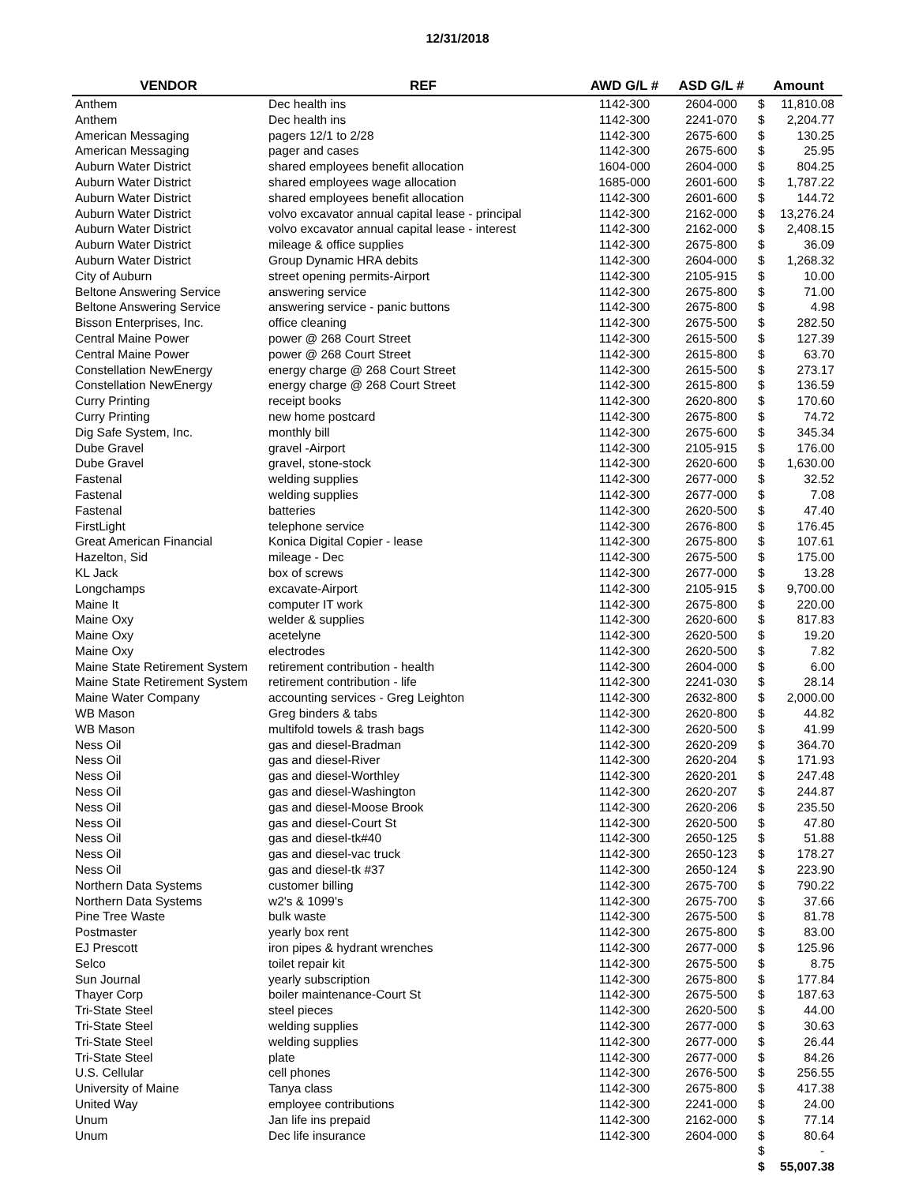12/31/2018
| VENDOR | REF | AWD G/L # | ASD G/L # | Amount | |
| --- | --- | --- | --- | --- | --- |
| Anthem | Dec health ins | 1142-300 | 2604-000 | $ | 11,810.08 |
| Anthem | Dec health ins | 1142-300 | 2241-070 | $ | 2,204.77 |
| American Messaging | pagers 12/1 to 2/28 | 1142-300 | 2675-600 | $ | 130.25 |
| American Messaging | pager and cases | 1142-300 | 2675-600 | $ | 25.95 |
| Auburn Water District | shared employees benefit allocation | 1604-000 | 2604-000 | $ | 804.25 |
| Auburn Water District | shared employees wage allocation | 1685-000 | 2601-600 | $ | 1,787.22 |
| Auburn Water District | shared employees benefit allocation | 1142-300 | 2601-600 | $ | 144.72 |
| Auburn Water District | volvo excavator annual capital lease - principal | 1142-300 | 2162-000 | $ | 13,276.24 |
| Auburn Water District | volvo excavator annual capital lease - interest | 1142-300 | 2162-000 | $ | 2,408.15 |
| Auburn Water District | mileage & office supplies | 1142-300 | 2675-800 | $ | 36.09 |
| Auburn Water District | Group Dynamic HRA debits | 1142-300 | 2604-000 | $ | 1,268.32 |
| City of Auburn | street opening permits-Airport | 1142-300 | 2105-915 | $ | 10.00 |
| Beltone Answering Service | answering service | 1142-300 | 2675-800 | $ | 71.00 |
| Beltone Answering Service | answering service - panic buttons | 1142-300 | 2675-800 | $ | 4.98 |
| Bisson Enterprises, Inc. | office cleaning | 1142-300 | 2675-500 | $ | 282.50 |
| Central Maine Power | power @ 268 Court Street | 1142-300 | 2615-500 | $ | 127.39 |
| Central Maine Power | power @ 268 Court Street | 1142-300 | 2615-800 | $ | 63.70 |
| Constellation NewEnergy | energy charge @ 268 Court Street | 1142-300 | 2615-500 | $ | 273.17 |
| Constellation NewEnergy | energy charge @ 268 Court Street | 1142-300 | 2615-800 | $ | 136.59 |
| Curry Printing | receipt books | 1142-300 | 2620-800 | $ | 170.60 |
| Curry Printing | new home postcard | 1142-300 | 2675-800 | $ | 74.72 |
| Dig Safe System, Inc. | monthly bill | 1142-300 | 2675-600 | $ | 345.34 |
| Dube Gravel | gravel -Airport | 1142-300 | 2105-915 | $ | 176.00 |
| Dube Gravel | gravel, stone-stock | 1142-300 | 2620-600 | $ | 1,630.00 |
| Fastenal | welding supplies | 1142-300 | 2677-000 | $ | 32.52 |
| Fastenal | welding supplies | 1142-300 | 2677-000 | $ | 7.08 |
| Fastenal | batteries | 1142-300 | 2620-500 | $ | 47.40 |
| FirstLight | telephone service | 1142-300 | 2676-800 | $ | 176.45 |
| Great American Financial | Konica Digital Copier - lease | 1142-300 | 2675-800 | $ | 107.61 |
| Hazelton, Sid | mileage - Dec | 1142-300 | 2675-500 | $ | 175.00 |
| KL Jack | box of screws | 1142-300 | 2677-000 | $ | 13.28 |
| Longchamps | excavate-Airport | 1142-300 | 2105-915 | $ | 9,700.00 |
| Maine It | computer IT work | 1142-300 | 2675-800 | $ | 220.00 |
| Maine Oxy | welder & supplies | 1142-300 | 2620-600 | $ | 817.83 |
| Maine Oxy | acetelyne | 1142-300 | 2620-500 | $ | 19.20 |
| Maine Oxy | electrodes | 1142-300 | 2620-500 | $ | 7.82 |
| Maine State Retirement System | retirement contribution - health | 1142-300 | 2604-000 | $ | 6.00 |
| Maine State Retirement System | retirement contribution - life | 1142-300 | 2241-030 | $ | 28.14 |
| Maine Water Company | accounting services - Greg Leighton | 1142-300 | 2632-800 | $ | 2,000.00 |
| WB Mason | Greg binders & tabs | 1142-300 | 2620-800 | $ | 44.82 |
| WB Mason | multifold towels & trash bags | 1142-300 | 2620-500 | $ | 41.99 |
| Ness Oil | gas and diesel-Bradman | 1142-300 | 2620-209 | $ | 364.70 |
| Ness Oil | gas and diesel-River | 1142-300 | 2620-204 | $ | 171.93 |
| Ness Oil | gas and diesel-Worthley | 1142-300 | 2620-201 | $ | 247.48 |
| Ness Oil | gas and diesel-Washington | 1142-300 | 2620-207 | $ | 244.87 |
| Ness Oil | gas and diesel-Moose Brook | 1142-300 | 2620-206 | $ | 235.50 |
| Ness Oil | gas and diesel-Court St | 1142-300 | 2620-500 | $ | 47.80 |
| Ness Oil | gas and diesel-tk#40 | 1142-300 | 2650-125 | $ | 51.88 |
| Ness Oil | gas and diesel-vac truck | 1142-300 | 2650-123 | $ | 178.27 |
| Ness Oil | gas and diesel-tk #37 | 1142-300 | 2650-124 | $ | 223.90 |
| Northern Data Systems | customer billing | 1142-300 | 2675-700 | $ | 790.22 |
| Northern Data Systems | w2's & 1099's | 1142-300 | 2675-700 | $ | 37.66 |
| Pine Tree Waste | bulk waste | 1142-300 | 2675-500 | $ | 81.78 |
| Postmaster | yearly box rent | 1142-300 | 2675-800 | $ | 83.00 |
| EJ Prescott | iron pipes & hydrant wrenches | 1142-300 | 2677-000 | $ | 125.96 |
| Selco | toilet repair kit | 1142-300 | 2675-500 | $ | 8.75 |
| Sun Journal | yearly subscription | 1142-300 | 2675-800 | $ | 177.84 |
| Thayer Corp | boiler maintenance-Court St | 1142-300 | 2675-500 | $ | 187.63 |
| Tri-State Steel | steel pieces | 1142-300 | 2620-500 | $ | 44.00 |
| Tri-State Steel | welding supplies | 1142-300 | 2677-000 | $ | 30.63 |
| Tri-State Steel | welding supplies | 1142-300 | 2677-000 | $ | 26.44 |
| Tri-State Steel | plate | 1142-300 | 2677-000 | $ | 84.26 |
| U.S. Cellular | cell phones | 1142-300 | 2676-500 | $ | 256.55 |
| University of Maine | Tanya class | 1142-300 | 2675-800 | $ | 417.38 |
| United Way | employee contributions | 1142-300 | 2241-000 | $ | 24.00 |
| Unum | Jan life ins prepaid | 1142-300 | 2162-000 | $ | 77.14 |
| Unum | Dec life insurance | 1142-300 | 2604-000 | $ | 80.64 |
| | | | | $ | - |
| | | | | $ | 55,007.38 |